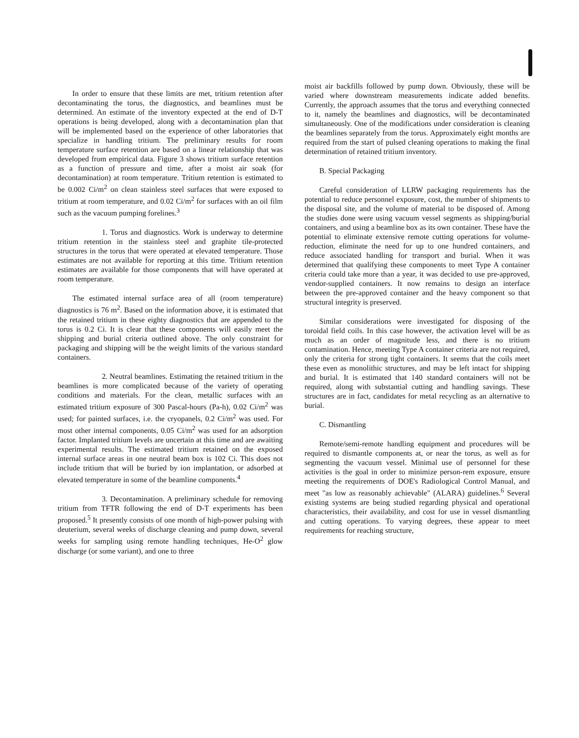In order to ensure that these limits are met, tritium retention after decontaminating the torus, the diagnostics, and beamlines must be determined. An estimate of the inventory expected at the end of D-T operations is being developed, along with a decontamination plan that will be implemented based on the experience of other laboratories that specialize in handling tritium. The preliminary results for room temperature surface retention are based on a linear relationship that was developed from empirical data. Figure 3 shows tritium surface retention as a function of pressure and time, after a moist air soak (for decontamination) at room temperature. Tritium retention is estimated to be 0.002 Ci/m<sup>2</sup> on clean stainless steel surfaces that were exposed to tritium at room temperature, and 0.02 Ci/m<sup>2</sup> for surfaces with an oil film such as the vacuum pumping forelines.<sup>3</sup>
1. Torus and diagnostics. Work is underway to determine tritium retention in the stainless steel and graphite tile-protected structures in the torus that were operated at elevated temperature. Those estimates are not available for reporting at this time. Tritium retention estimates are available for those components that will have operated at room temperature.
The estimated internal surface area of all (room temperature) diagnostics is 76 m<sup>2</sup>. Based on the information above, it is estimated that the retained tritium in these eighty diagnostics that are appended to the torus is 0.2 Ci. It is clear that these components will easily meet the shipping and burial criteria outlined above. The only constraint for packaging and shipping will be the weight limits of the various standard containers.
2. Neutral beamlines. Estimating the retained tritium in the beamlines is more complicated because of the variety of operating conditions and materials. For the clean, metallic surfaces with an estimated tritium exposure of 300 Pascal-hours (Pa-h), 0.02 Ci/m<sup>2</sup> was used; for painted surfaces, i.e. the cryopanels, 0.2 Ci/m<sup>2</sup> was used. For most other internal components, 0.05 Ci/m<sup>2</sup> was used for an adsorption factor. Implanted tritium levels are uncertain at this time and are awaiting experimental results. The estimated tritium retained on the exposed internal surface areas in one neutral beam box is 102 Ci. This does not include tritium that will be buried by ion implantation, or adsorbed at elevated temperature in some of the beamline components.<sup>4</sup>
3. Decontamination. A preliminary schedule for removing tritium from TFTR following the end of D-T experiments has been proposed.<sup>5</sup> It presently consists of one month of high-power pulsing with deuterium, several weeks of discharge cleaning and pump down, several weeks for sampling using remote handling techniques, He-O<sup>2</sup> glow discharge (or some variant), and one to three
moist air backfills followed by pump down. Obviously, these will be varied where downstream measurements indicate added benefits. Currently, the approach assumes that the torus and everything connected to it, namely the beamlines and diagnostics, will be decontaminated simultaneously. One of the modifications under consideration is cleaning the beamlines separately from the torus. Approximately eight months are required from the start of pulsed cleaning operations to making the final determination of retained tritium inventory.
B. Special Packaging
Careful consideration of LLRW packaging requirements has the potential to reduce personnel exposure, cost, the number of shipments to the disposal site, and the volume of material to be disposed of. Among the studies done were using vacuum vessel segments as shipping/burial containers, and using a beamline box as its own container. These have the potential to eliminate extensive remote cutting operations for volume-reduction, eliminate the need for up to one hundred containers, and reduce associated handling for transport and burial. When it was determined that qualifying these components to meet Type A container criteria could take more than a year, it was decided to use pre-approved, vendor-supplied containers. It now remains to design an interface between the pre-approved container and the heavy component so that structural integrity is preserved.
Similar considerations were investigated for disposing of the toroidal field coils. In this case however, the activation level will be as much as an order of magnitude less, and there is no tritium contamination. Hence, meeting Type A container criteria are not required, only the criteria for strong tight containers. It seems that the coils meet these even as monolithic structures, and may be left intact for shipping and burial. It is estimated that 140 standard containers will not be required, along with substantial cutting and handling savings. These structures are in fact, candidates for metal recycling as an alternative to burial.
C. Dismantling
Remote/semi-remote handling equipment and procedures will be required to dismantle components at, or near the torus, as well as for segmenting the vacuum vessel. Minimal use of personnel for these activities is the goal in order to minimize person-rem exposure, ensure meeting the requirements of DOE's Radiological Control Manual, and meet "as low as reasonably achievable" (ALARA) guidelines.<sup>6</sup> Several existing systems are being studied regarding physical and operational characteristics, their availability, and cost for use in vessel dismantling and cutting operations. To varying degrees, these appear to meet requirements for reaching structure,